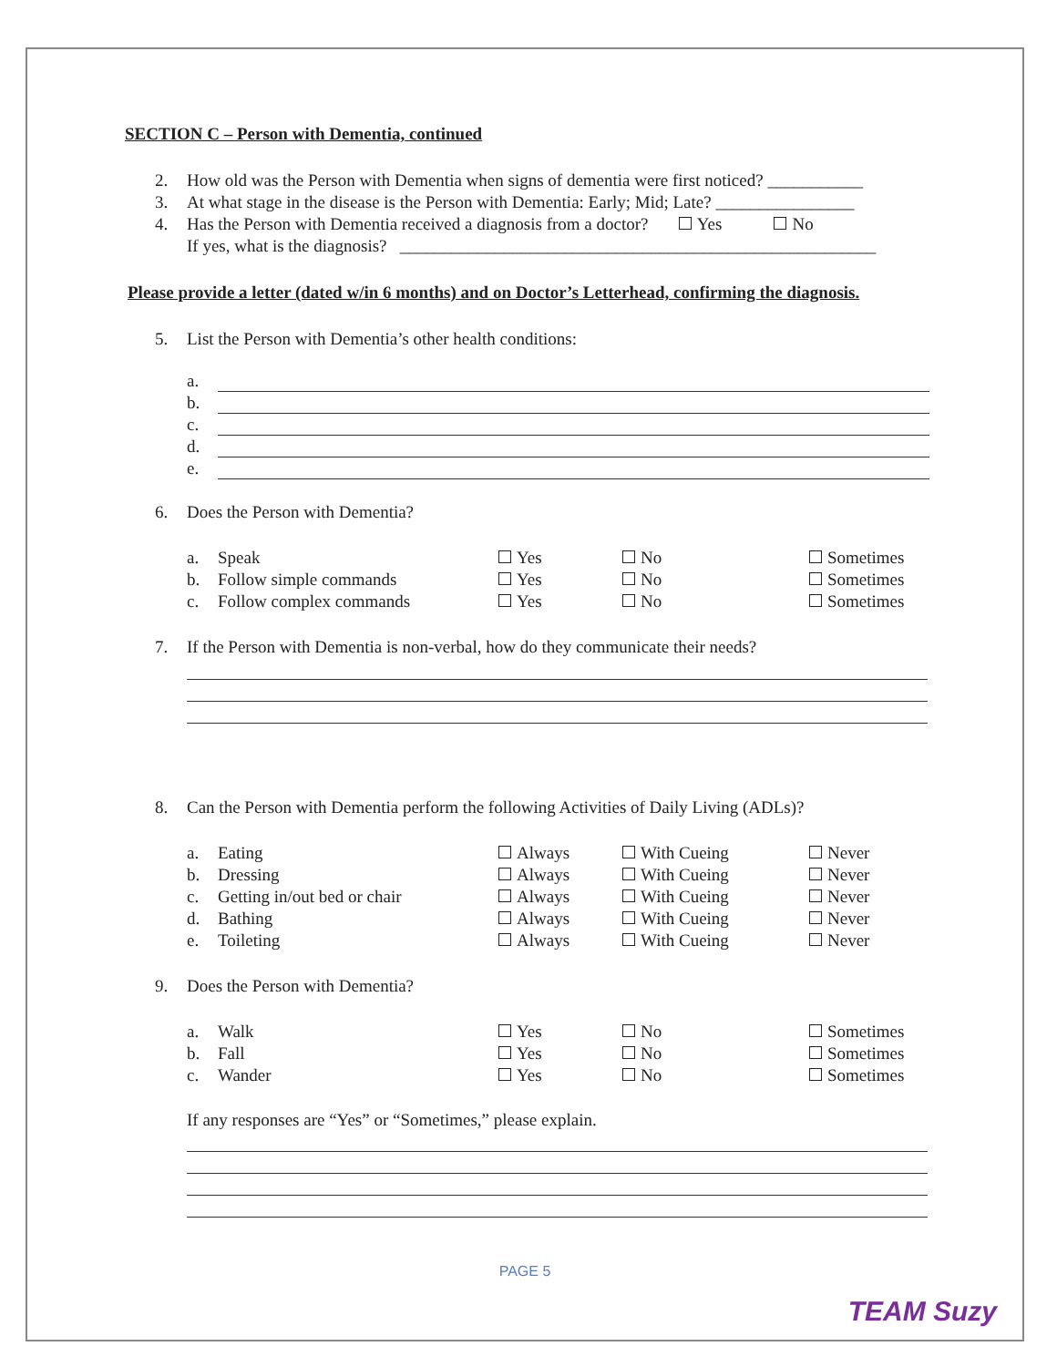SECTION C – Person with Dementia, continued
2. How old was the Person with Dementia when signs of dementia were first noticed? ___________
3. At what stage in the disease is the Person with Dementia: Early; Mid; Late? ________________
4. Has the Person with Dementia received a diagnosis from a doctor? Yes No
If yes, what is the diagnosis? _______________________________________________________
Please provide a letter (dated w/in 6 months) and on Doctor’s Letterhead, confirming the diagnosis.
5. List the Person with Dementia’s other health conditions:
a.
b.
c.
d.
e.
6. Does the Person with Dementia?
a. Speak Yes No Sometimes
b. Follow simple commands Yes No Sometimes
c. Follow complex commands Yes No Sometimes
7. If the Person with Dementia is non-verbal, how do they communicate their needs?
8. Can the Person with Dementia perform the following Activities of Daily Living (ADLs)?
a. Eating Always With Cueing Never
b. Dressing Always With Cueing Never
c. Getting in/out bed or chair Always With Cueing Never
d. Bathing Always With Cueing Never
e. Toileting Always With Cueing Never
9. Does the Person with Dementia?
a. Walk Yes No Sometimes
b. Fall Yes No Sometimes
c. Wander Yes No Sometimes
If any responses are “Yes” or “Sometimes,” please explain.
PAGE 5
TEAM Suzy